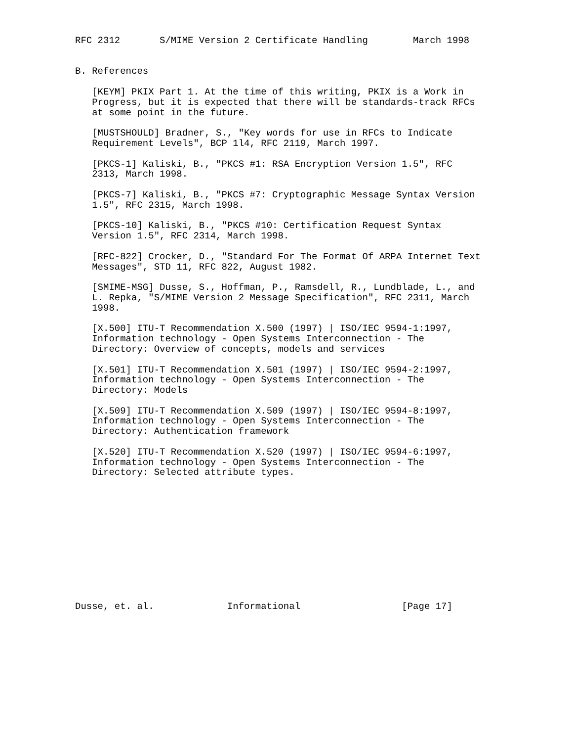RFC 2312       S/MIME Version 2 Certificate Handling        March 1998


B. References

   [KEYM] PKIX Part 1. At the time of this writing, PKIX is a Work in
   Progress, but it is expected that there will be standards-track RFCs
   at some point in the future.

   [MUSTSHOULD] Bradner, S., "Key words for use in RFCs to Indicate
   Requirement Levels", BCP 1l4, RFC 2119, March 1997.

   [PKCS-1] Kaliski, B., "PKCS #1: RSA Encryption Version 1.5", RFC
   2313, March 1998.

   [PKCS-7] Kaliski, B., "PKCS #7: Cryptographic Message Syntax Version
   1.5", RFC 2315, March 1998.

   [PKCS-10] Kaliski, B., "PKCS #10: Certification Request Syntax
   Version 1.5", RFC 2314, March 1998.

   [RFC-822] Crocker, D., "Standard For The Format Of ARPA Internet Text
   Messages", STD 11, RFC 822, August 1982.

   [SMIME-MSG] Dusse, S., Hoffman, P., Ramsdell, R., Lundblade, L., and
   L. Repka, "S/MIME Version 2 Message Specification", RFC 2311, March
   1998.

   [X.500] ITU-T Recommendation X.500 (1997) | ISO/IEC 9594-1:1997,
   Information technology - Open Systems Interconnection - The
   Directory: Overview of concepts, models and services

   [X.501] ITU-T Recommendation X.501 (1997) | ISO/IEC 9594-2:1997,
   Information technology - Open Systems Interconnection - The
   Directory: Models

   [X.509] ITU-T Recommendation X.509 (1997) | ISO/IEC 9594-8:1997,
   Information technology - Open Systems Interconnection - The
   Directory: Authentication framework

   [X.520] ITU-T Recommendation X.520 (1997) | ISO/IEC 9594-6:1997,
   Information technology - Open Systems Interconnection - The
   Directory: Selected attribute types.












Dusse, et. al.             Informational                  [Page 17]